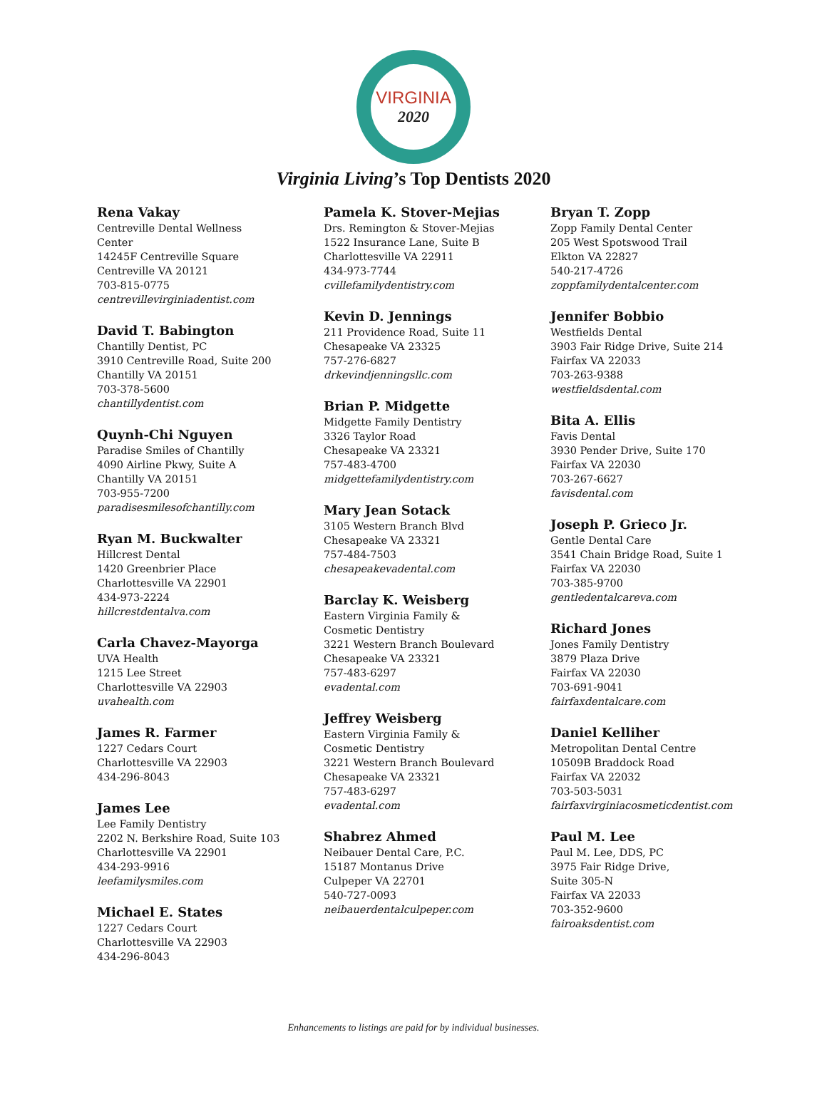VIRGINIA
2020
Virginia Living’s Top Dentists 2020
Rena Vakay
Centreville Dental Wellness
Center
14245F Centreville Square
Centreville VA 20121
703-815-0775
centrevillevirginiadentist.com
David T. Babington
Chantilly Dentist, PC
3910 Centreville Road, Suite 200
Chantilly VA 20151
703-378-5600
chantillydentist.com
Quynh-Chi Nguyen
Paradise Smiles of Chantilly
4090 Airline Pkwy, Suite A
Chantilly VA 20151
703-955-7200
paradisesmilesofchantilly.com
Ryan M. Buckwalter
Hillcrest Dental
1420 Greenbrier Place
Charlottesville VA 22901
434-973-2224
hillcrestdentalva.com
Carla Chavez-Mayorga
UVA Health
1215 Lee Street
Charlottesville VA 22903
uvahealth.com
James R. Farmer
1227 Cedars Court
Charlottesville VA 22903
434-296-8043
James Lee
Lee Family Dentistry
2202 N. Berkshire Road, Suite 103
Charlottesville VA 22901
434-293-9916
leefamilysmiles.com
Michael E. States
1227 Cedars Court
Charlottesville VA 22903
434-296-8043
Pamela K. Stover-Mejias
Drs. Remington & Stover-Mejias
1522 Insurance Lane, Suite B
Charlottesville VA 22911
434-973-7744
cvillefamilydentistry.com
Kevin D. Jennings
211 Providence Road, Suite 11
Chesapeake VA 23325
757-276-6827
drkevindjenningsllc.com
Brian P. Midgette
Midgette Family Dentistry
3326 Taylor Road
Chesapeake VA 23321
757-483-4700
midgettefamilydentistry.com
Mary Jean Sotack
3105 Western Branch Blvd
Chesapeake VA 23321
757-484-7503
chesapeakevadental.com
Barclay K. Weisberg
Eastern Virginia Family &
Cosmetic Dentistry
3221 Western Branch Boulevard
Chesapeake VA 23321
757-483-6297
evadental.com
Jeffrey Weisberg
Eastern Virginia Family &
Cosmetic Dentistry
3221 Western Branch Boulevard
Chesapeake VA 23321
757-483-6297
evadental.com
Shabrez Ahmed
Neibauer Dental Care, P.C.
15187 Montanus Drive
Culpeper VA 22701
540-727-0093
neibauerdentalculpeper.com
Bryan T. Zopp
Zopp Family Dental Center
205 West Spotswood Trail
Elkton VA 22827
540-217-4726
zoppfamilydentalcenter.com
Jennifer Bobbio
Westfields Dental
3903 Fair Ridge Drive, Suite 214
Fairfax VA 22033
703-263-9388
westfieldsdental.com
Bita A. Ellis
Favis Dental
3930 Pender Drive, Suite 170
Fairfax VA 22030
703-267-6627
favisdental.com
Joseph P. Grieco Jr.
Gentle Dental Care
3541 Chain Bridge Road, Suite 1
Fairfax VA 22030
703-385-9700
gentledentalcareva.com
Richard Jones
Jones Family Dentistry
3879 Plaza Drive
Fairfax VA 22030
703-691-9041
fairfaxdentalcare.com
Daniel Kelliher
Metropolitan Dental Centre
10509B Braddock Road
Fairfax VA 22032
703-503-5031
fairfaxvirginiacosmeticdentist.com
Paul M. Lee
Paul M. Lee, DDS, PC
3975 Fair Ridge Drive,
Suite 305-N
Fairfax VA 22033
703-352-9600
fairoaksdentist.com
Enhancements to listings are paid for by individual businesses.